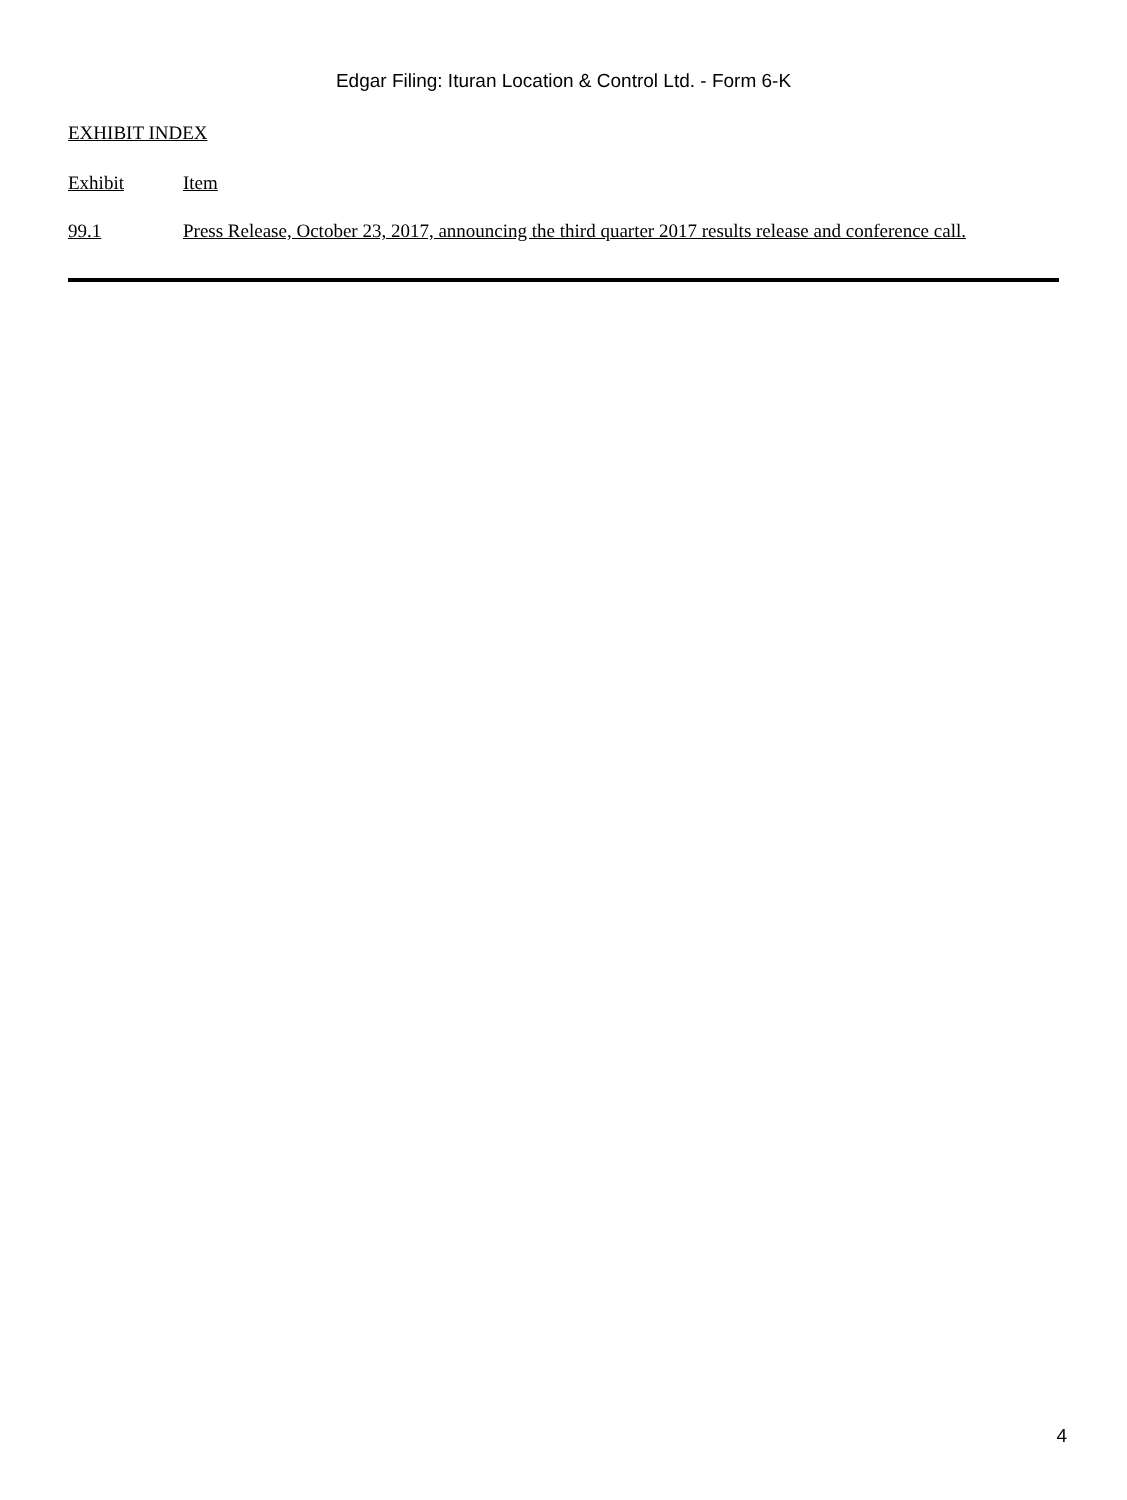Edgar Filing: Ituran Location & Control Ltd. - Form 6-K
EXHIBIT INDEX
Exhibit Item
99.1 Press Release, October 23, 2017, announcing the third quarter 2017 results release and conference call.
4